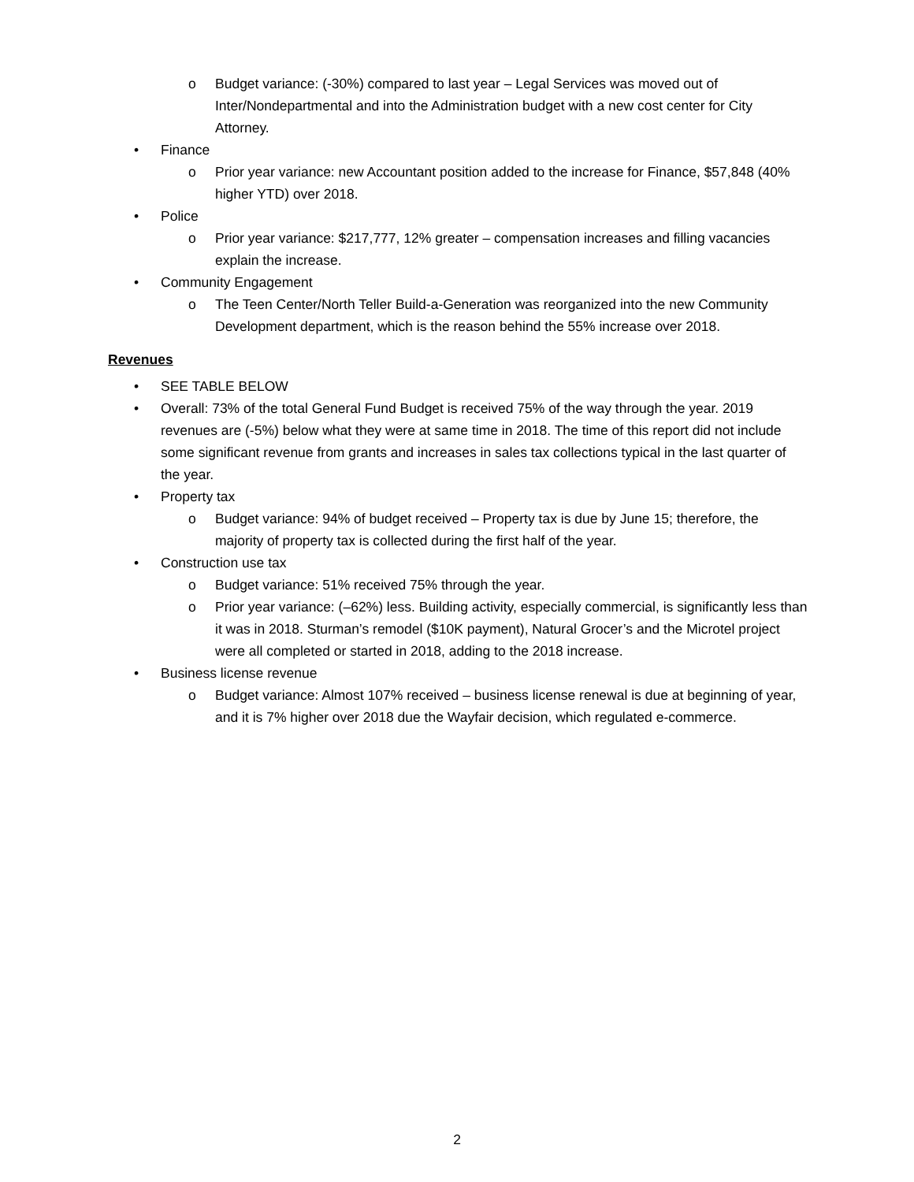o Budget variance: (-30%) compared to last year – Legal Services was moved out of Inter/Nondepartmental and into the Administration budget with a new cost center for City Attorney.
• Finance
o Prior year variance: new Accountant position added to the increase for Finance, $57,848 (40% higher YTD) over 2018.
• Police
o Prior year variance: $217,777, 12% greater – compensation increases and filling vacancies explain the increase.
• Community Engagement
o The Teen Center/North Teller Build-a-Generation was reorganized into the new Community Development department, which is the reason behind the 55% increase over 2018.
Revenues
• SEE TABLE BELOW
• Overall: 73% of the total General Fund Budget is received 75% of the way through the year. 2019 revenues are (-5%) below what they were at same time in 2018. The time of this report did not include some significant revenue from grants and increases in sales tax collections typical in the last quarter of the year.
• Property tax
o Budget variance: 94% of budget received – Property tax is due by June 15; therefore, the majority of property tax is collected during the first half of the year.
• Construction use tax
o Budget variance: 51% received 75% through the year.
o Prior year variance: (–62%) less. Building activity, especially commercial, is significantly less than it was in 2018. Sturman’s remodel ($10K payment), Natural Grocer’s and the Microtel project were all completed or started in 2018, adding to the 2018 increase.
• Business license revenue
o Budget variance: Almost 107% received – business license renewal is due at beginning of year, and it is 7% higher over 2018 due the Wayfair decision, which regulated e-commerce.
2